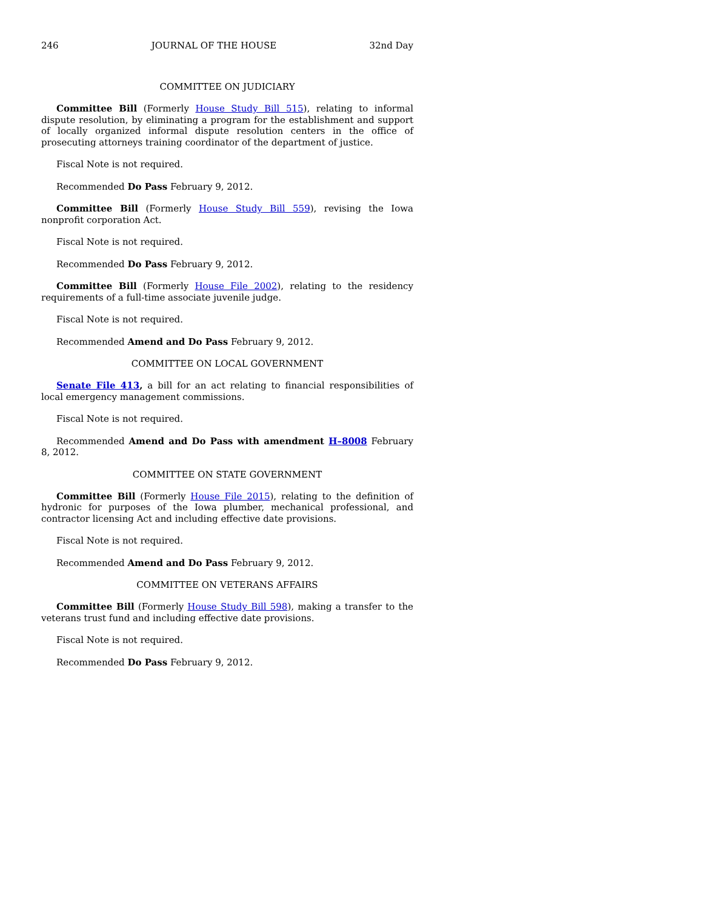246 JOURNAL OF THE HOUSE 32nd Day
COMMITTEE ON JUDICIARY
Committee Bill (Formerly House Study Bill 515), relating to informal dispute resolution, by eliminating a program for the establishment and support of locally organized informal dispute resolution centers in the office of prosecuting attorneys training coordinator of the department of justice.
Fiscal Note is not required.
Recommended Do Pass February 9, 2012.
Committee Bill (Formerly House Study Bill 559), revising the Iowa nonprofit corporation Act.
Fiscal Note is not required.
Recommended Do Pass February 9, 2012.
Committee Bill (Formerly House File 2002), relating to the residency requirements of a full-time associate juvenile judge.
Fiscal Note is not required.
Recommended Amend and Do Pass February 9, 2012.
COMMITTEE ON LOCAL GOVERNMENT
Senate File 413, a bill for an act relating to financial responsibilities of local emergency management commissions.
Fiscal Note is not required.
Recommended Amend and Do Pass with amendment H–8008 February 8, 2012.
COMMITTEE ON STATE GOVERNMENT
Committee Bill (Formerly House File 2015), relating to the definition of hydronic for purposes of the Iowa plumber, mechanical professional, and contractor licensing Act and including effective date provisions.
Fiscal Note is not required.
Recommended Amend and Do Pass February 9, 2012.
COMMITTEE ON VETERANS AFFAIRS
Committee Bill (Formerly House Study Bill 598), making a transfer to the veterans trust fund and including effective date provisions.
Fiscal Note is not required.
Recommended Do Pass February 9, 2012.